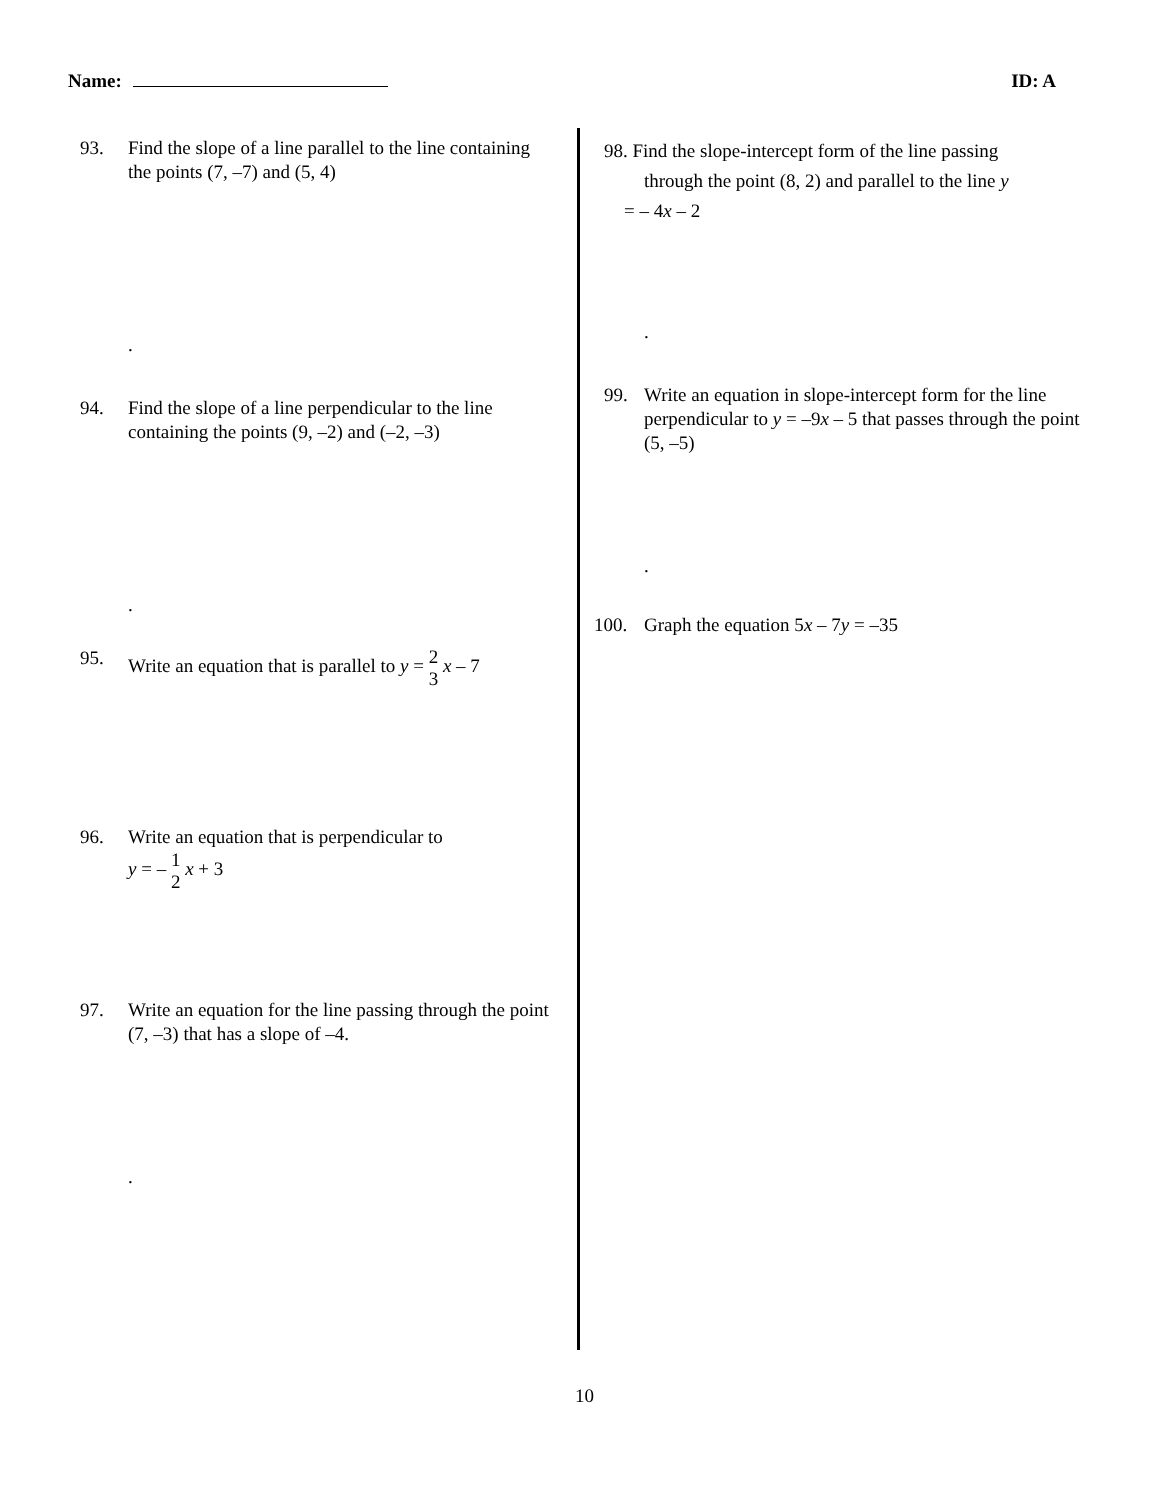Name: ID: A
93. Find the slope of a line parallel to the line containing the points (7, –7) and (5, 4)
.
94. Find the slope of a line perpendicular to the line containing the points (9, –2) and (–2, –3)
.
95. Write an equation that is parallel to y = 2 3 x – 7
96. Write an equation that is perpendicular to
y = – 1 2 x + 3
97. Write an equation for the line passing through the point (7, –3) that has a slope of –4.
.
98. Find the slope-intercept form of the line passing
through the point (8, 2) and parallel to the line y
= – 4x – 2
.
99. Write an equation in slope-intercept form for the line perpendicular to y = –9x – 5 that passes through the point (5, –5)
.
100. Graph the equation 5x – 7y = –35
10